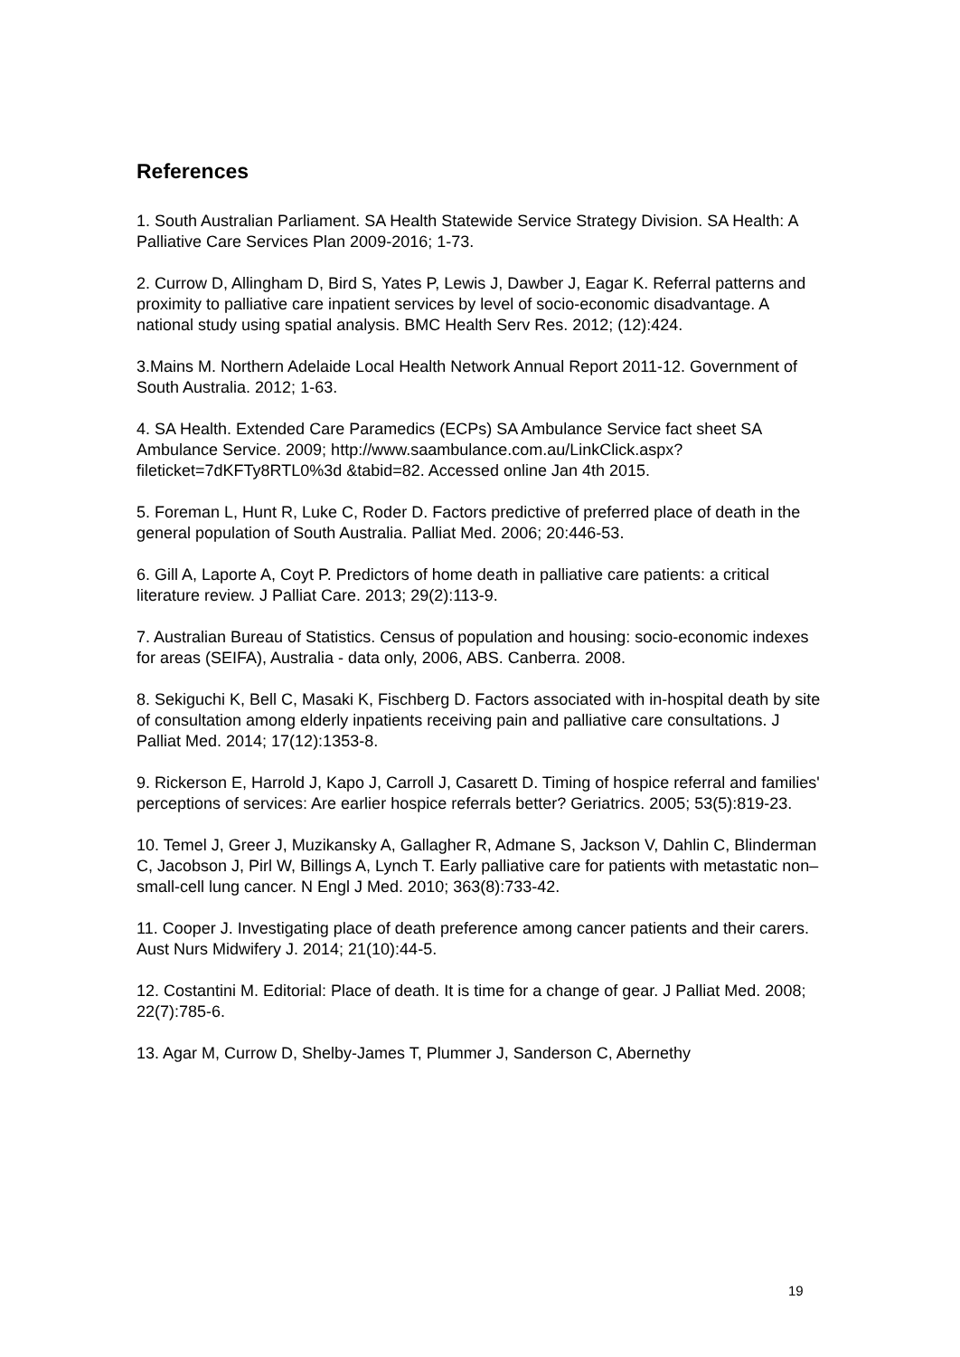References
1. South Australian Parliament. SA Health Statewide Service Strategy Division. SA Health: A Palliative Care Services Plan 2009-2016; 1-73.
2. Currow D, Allingham D, Bird S, Yates P, Lewis J, Dawber J, Eagar K. Referral patterns and proximity to palliative care inpatient services by level of socio-economic disadvantage. A national study using spatial analysis. BMC Health Serv Res. 2012; (12):424.
3.Mains M. Northern Adelaide Local Health Network Annual Report 2011-12. Government of South Australia. 2012; 1-63.
4. SA Health. Extended Care Paramedics (ECPs) SA Ambulance Service fact sheet SA Ambulance Service. 2009; http://www.saambulance.com.au/LinkClick.aspx?fileticket=7dKFTy8RTL0%3d &tabid=82. Accessed online Jan 4th 2015.
5. Foreman L, Hunt R, Luke C, Roder D. Factors predictive of preferred place of death in the general population of South Australia. Palliat Med. 2006; 20:446-53.
6. Gill A, Laporte A, Coyt P. Predictors of home death in palliative care patients: a critical literature review. J Palliat Care. 2013; 29(2):113-9.
7. Australian Bureau of Statistics. Census of population and housing: socio-economic indexes for areas (SEIFA), Australia - data only, 2006, ABS. Canberra. 2008.
8. Sekiguchi K, Bell C, Masaki K, Fischberg D. Factors associated with in-hospital death by site of consultation among elderly inpatients receiving pain and palliative care consultations. J Palliat Med. 2014; 17(12):1353-8.
9. Rickerson E, Harrold J, Kapo J, Carroll J, Casarett D. Timing of hospice referral and families' perceptions of services: Are earlier hospice referrals better? Geriatrics. 2005; 53(5):819-23.
10. Temel J, Greer J, Muzikansky A, Gallagher R, Admane S, Jackson V, Dahlin C, Blinderman C, Jacobson J, Pirl W, Billings A, Lynch T. Early palliative care for patients with metastatic non–small-cell lung cancer. N Engl J Med. 2010; 363(8):733-42.
11. Cooper J. Investigating place of death preference among cancer patients and their carers. Aust Nurs Midwifery J. 2014; 21(10):44-5.
12. Costantini M. Editorial: Place of death. It is time for a change of gear. J Palliat Med. 2008; 22(7):785-6.
13. Agar M, Currow D, Shelby-James T, Plummer J, Sanderson C, Abernethy
19